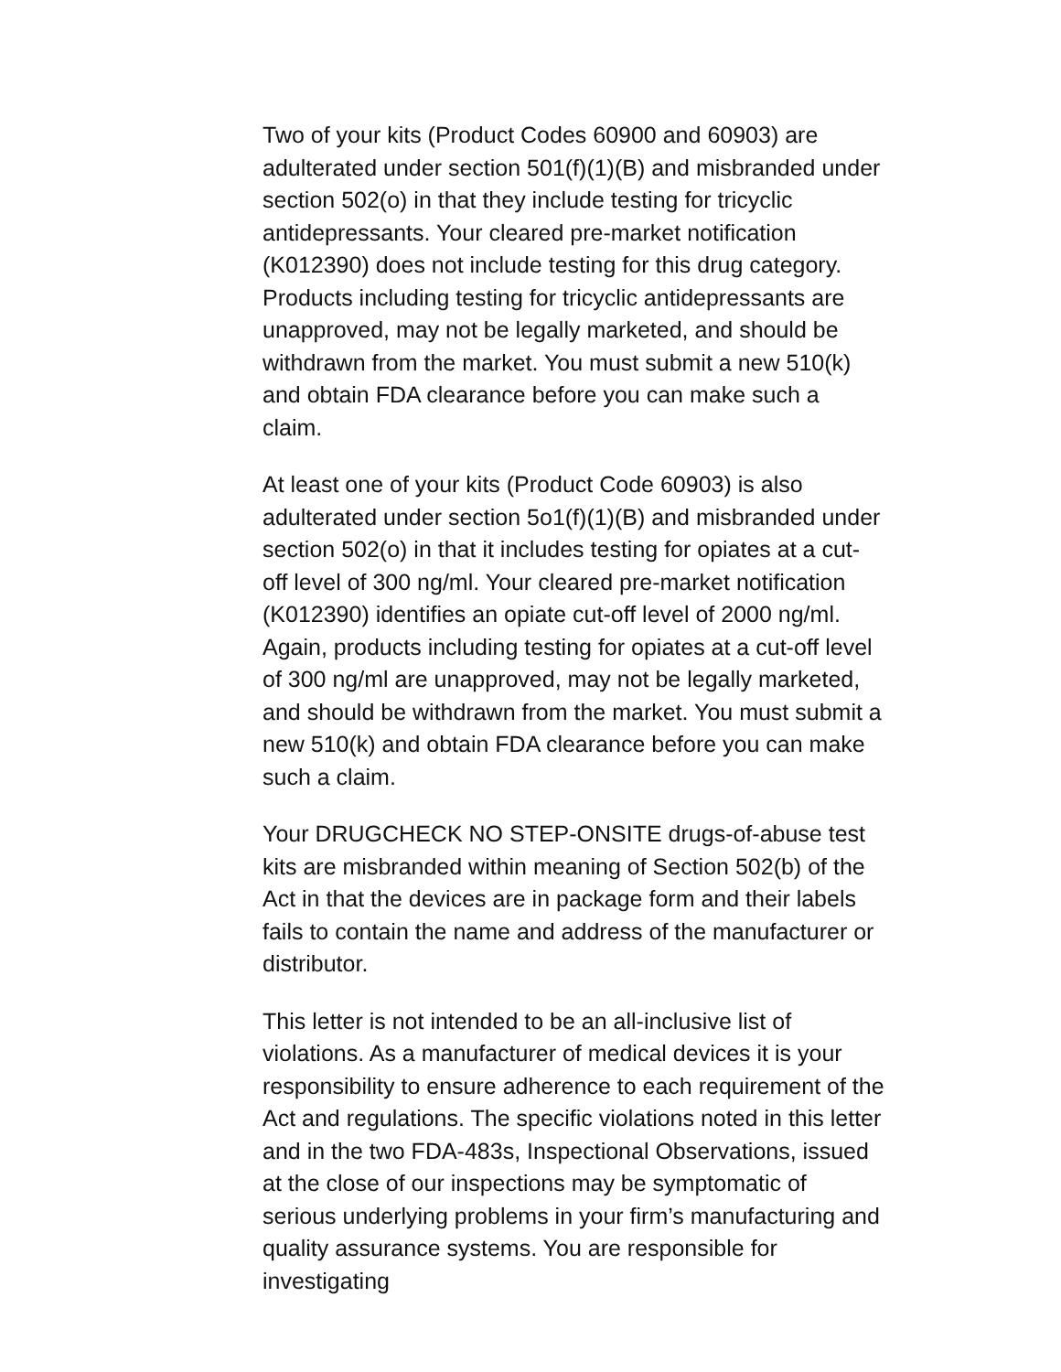Two of your kits (Product Codes 60900 and 60903) are adulterated under section 501(f)(1)(B) and misbranded under section 502(o) in that they include testing for tricyclic antidepressants. Your cleared pre-market notification (K012390) does not include testing for this drug category. Products including testing for tricyclic antidepressants are unapproved, may not be legally marketed, and should be withdrawn from the market. You must submit a new 510(k) and obtain FDA clearance before you can make such a claim.
At least one of your kits (Product Code 60903) is also adulterated under section 5o1(f)(1)(B) and misbranded under section 502(o) in that it includes testing for opiates at a cut-off level of 300 ng/ml. Your cleared pre-market notification (K012390) identifies an opiate cut-off level of 2000 ng/ml. Again, products including testing for opiates at a cut-off level of 300 ng/ml are unapproved, may not be legally marketed, and should be withdrawn from the market. You must submit a new 510(k) and obtain FDA clearance before you can make such a claim.
Your DRUGCHECK NO STEP-ONSITE drugs-of-abuse test kits are misbranded within meaning of Section 502(b) of the Act in that the devices are in package form and their labels fails to contain the name and address of the manufacturer or distributor.
This letter is not intended to be an all-inclusive list of violations. As a manufacturer of medical devices it is your responsibility to ensure adherence to each requirement of the Act and regulations. The specific violations noted in this letter and in the two FDA-483s, Inspectional Observations, issued at the close of our inspections may be symptomatic of serious underlying problems in your firm’s manufacturing and quality assurance systems. You are responsible for investigating